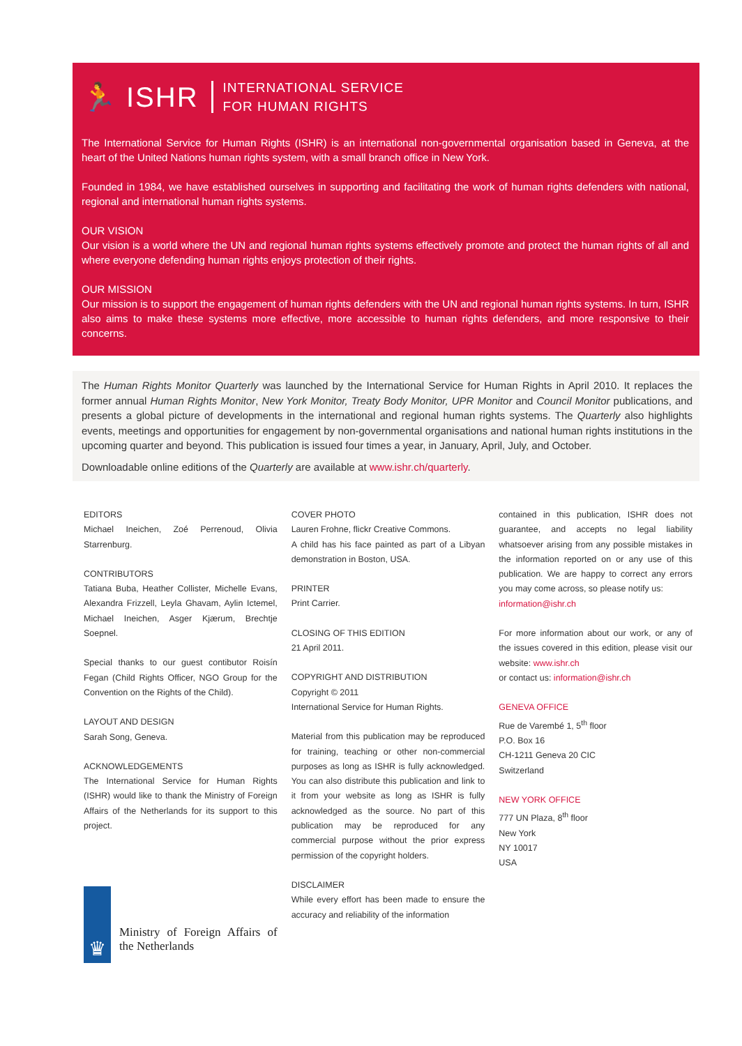🏃 ISHR INTERNATIONAL SERVICE
FOR HUMAN RIGHTS
The International Service for Human Rights (ISHR) is an international non-governmental organisation based in Geneva, at the heart of the United Nations human rights system, with a small branch office in New York.
Founded in 1984, we have established ourselves in supporting and facilitating the work of human rights defenders with national, regional and international human rights systems.
OUR VISION
Our vision is a world where the UN and regional human rights systems effectively promote and protect the human rights of all and where everyone defending human rights enjoys protection of their rights.
OUR MISSION
Our mission is to support the engagement of human rights defenders with the UN and regional human rights systems. In turn, ISHR also aims to make these systems more effective, more accessible to human rights defenders, and more responsive to their concerns.
The Human Rights Monitor Quarterly was launched by the International Service for Human Rights in April 2010. It replaces the former annual Human Rights Monitor, New York Monitor, Treaty Body Monitor, UPR Monitor and Council Monitor publications, and presents a global picture of developments in the international and regional human rights systems. The Quarterly also highlights events, meetings and opportunities for engagement by non-governmental organisations and national human rights institutions in the upcoming quarter and beyond. This publication is issued four times a year, in January, April, July, and October.
Downloadable online editions of the Quarterly are available at www.ishr.ch/quarterly.
EDITORS
Michael Ineichen, Zoé Perrenoud, Olivia Starrenburg.
CONTRIBUTORS
Tatiana Buba, Heather Collister, Michelle Evans, Alexandra Frizzell, Leyla Ghavam, Aylin Ictemel, Michael Ineichen, Asger Kjærum, Brechtje Soepnel.
Special thanks to our guest contibutor Roisín Fegan (Child Rights Officer, NGO Group for the Convention on the Rights of the Child).
LAYOUT AND DESIGN
Sarah Song, Geneva.
ACKNOWLEDGEMENTS
The International Service for Human Rights (ISHR) would like to thank the Ministry of Foreign Affairs of the Netherlands for its support to this project.
♛
Ministry of Foreign Affairs of the Netherlands
COVER PHOTO
Lauren Frohne, flickr Creative Commons.
A child has his face painted as part of a Libyan demonstration in Boston, USA.
PRINTER
Print Carrier.
CLOSING OF THIS EDITION
21 April 2011.
COPYRIGHT AND DISTRIBUTION
Copyright © 2011
International Service for Human Rights.
Material from this publication may be reproduced for training, teaching or other non-commercial purposes as long as ISHR is fully acknowledged. You can also distribute this publication and link to it from your website as long as ISHR is fully acknowledged as the source. No part of this publication may be reproduced for any commercial purpose without the prior express permission of the copyright holders.
DISCLAIMER
While every effort has been made to ensure the accuracy and reliability of the information
contained in this publication, ISHR does not guarantee, and accepts no legal liability whatsoever arising from any possible mistakes in the information reported on or any use of this publication. We are happy to correct any errors you may come across, so please notify us:
information@ishr.ch
For more information about our work, or any of the issues covered in this edition, please visit our website: www.ishr.ch
or contact us: information@ishr.ch
GENEVA OFFICE
Rue de Varembé 1, 5<sup>th</sup> floor
P.O. Box 16
CH-1211 Geneva 20 CIC
Switzerland
NEW YORK OFFICE
777 UN Plaza, 8<sup>th</sup> floor
New York
NY 10017
USA